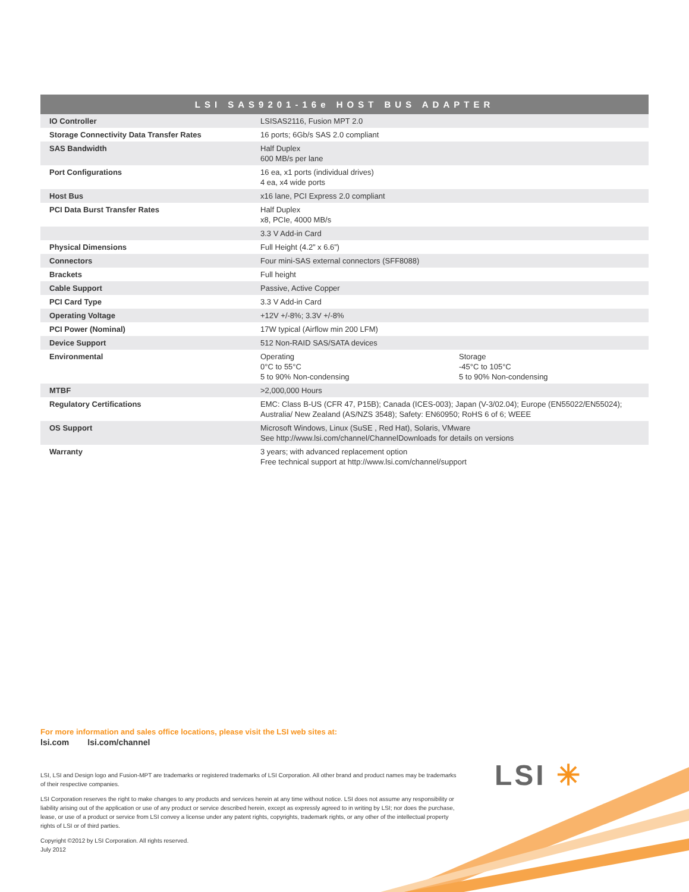| LSI SAS9201-16e HOST BUS ADAPTER | | |
| --- | --- | --- |
| IO Controller | LSISAS2116, Fusion MPT 2.0 | |
| Storage Connectivity Data Transfer Rates | 16 ports; 6Gb/s SAS 2.0 compliant | |
| SAS Bandwidth | Half Duplex 600 MB/s per lane | |
| Port Configurations | 16 ea, x1 ports (individual drives) 4 ea, x4 wide ports | |
| Host Bus | x16 lane, PCI Express 2.0 compliant | |
| PCI Data Burst Transfer Rates | Half Duplex x8, PCIe, 4000 MB/s | |
| | 3.3 V Add-in Card | |
| Physical Dimensions | Full Height (4.2” x 6.6”) | |
| Connectors | Four mini-SAS external connectors (SFF8088) | |
| Brackets | Full height | |
| Cable Support | Passive, Active Copper | |
| PCI Card Type | 3.3 V Add-in Card | |
| Operating Voltage | +12V +/-8%; 3.3V +/-8% | |
| PCI Power (Nominal) | 17W typical (Airflow min 200 LFM) | |
| Device Support | 512 Non-RAID SAS/SATA devices | |
| Environmental | Operating 0°C to 55°C 5 to 90% Non-condensing | Storage -45°C to 105°C 5 to 90% Non-condensing |
| MTBF | >2,000,000 Hours | |
| Regulatory Certifications | EMC: Class B-US (CFR 47, P15B); Canada (ICES-003); Japan (V-3/02.04); Europe (EN55022/EN55024); Australia/ New Zealand (AS/NZS 3548); Safety: EN60950; RoHS 6 of 6; WEEE | |
| OS Support | Microsoft Windows, Linux (SuSE , Red Hat), Solaris, VMware See http://www.lsi.com/channel/ChannelDownloads for details on versions | |
| Warranty | 3 years; with advanced replacement option Free technical support at http://www.lsi.com/channel/support | |
For more information and sales office locations, please visit the LSI web sites at:
lsi.com lsi.com/channel
LSI, LSI and Design logo and Fusion-MPT are trademarks or registered trademarks of LSI Corporation. All other brand and product names may be trademarks of their respective companies.
LSI Corporation reserves the right to make changes to any products and services herein at any time without notice. LSI does not assume any responsibility or liability arising out of the application or use of any product or service described herein, except as expressly agreed to in writing by LSI; nor does the purchase, lease, or use of a product or service from LSI convey a license under any patent rights, copyrights, trademark rights, or any other of the intellectual property rights of LSI or of third parties.
Copyright ©2012 by LSI Corporation. All rights reserved.
July 2012
LSI ✳